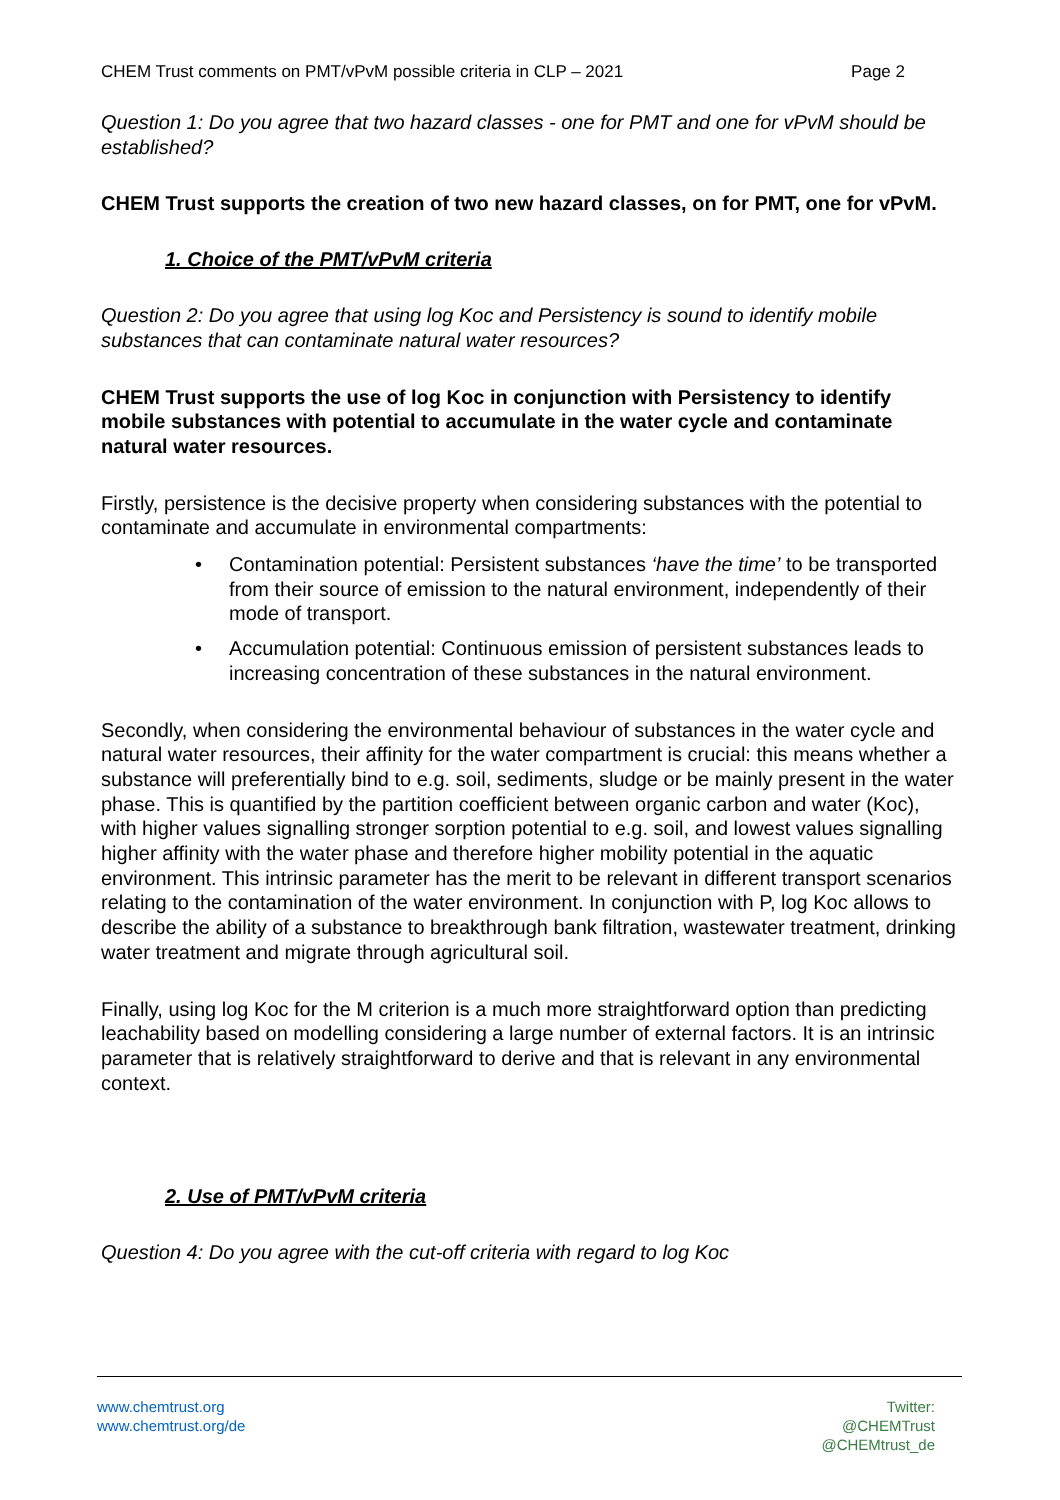CHEM Trust comments on PMT/vPvM possible criteria in CLP – 2021 Page 2
Question 1: Do you agree that two hazard classes - one for PMT and one for vPvM should be established?
CHEM Trust supports the creation of two new hazard classes, on for PMT, one for vPvM.
1. Choice of the PMT/vPvM criteria
Question 2: Do you agree that using log Koc and Persistency is sound to identify mobile substances that can contaminate natural water resources?
CHEM Trust supports the use of log Koc in conjunction with Persistency to identify mobile substances with potential to accumulate in the water cycle and contaminate natural water resources.
Firstly, persistence is the decisive property when considering substances with the potential to contaminate and accumulate in environmental compartments:
Contamination potential: Persistent substances ‘have the time’ to be transported from their source of emission to the natural environment, independently of their mode of transport.
Accumulation potential: Continuous emission of persistent substances leads to increasing concentration of these substances in the natural environment.
Secondly, when considering the environmental behaviour of substances in the water cycle and natural water resources, their affinity for the water compartment is crucial: this means whether a substance will preferentially bind to e.g. soil, sediments, sludge or be mainly present in the water phase. This is quantified by the partition coefficient between organic carbon and water (Koc), with higher values signalling stronger sorption potential to e.g. soil, and lowest values signalling higher affinity with the water phase and therefore higher mobility potential in the aquatic environment. This intrinsic parameter has the merit to be relevant in different transport scenarios relating to the contamination of the water environment. In conjunction with P, log Koc allows to describe the ability of a substance to breakthrough bank filtration, wastewater treatment, drinking water treatment and migrate through agricultural soil.
Finally, using log Koc for the M criterion is a much more straightforward option than predicting leachability based on modelling considering a large number of external factors. It is an intrinsic parameter that is relatively straightforward to derive and that is relevant in any environmental context.
2. Use of PMT/vPvM criteria
Question 4: Do you agree with the cut-off criteria with regard to log Koc
www.chemtrust.org
www.chemtrust.org/de
Twitter:
@CHEMTrust
@CHEMtrust_de